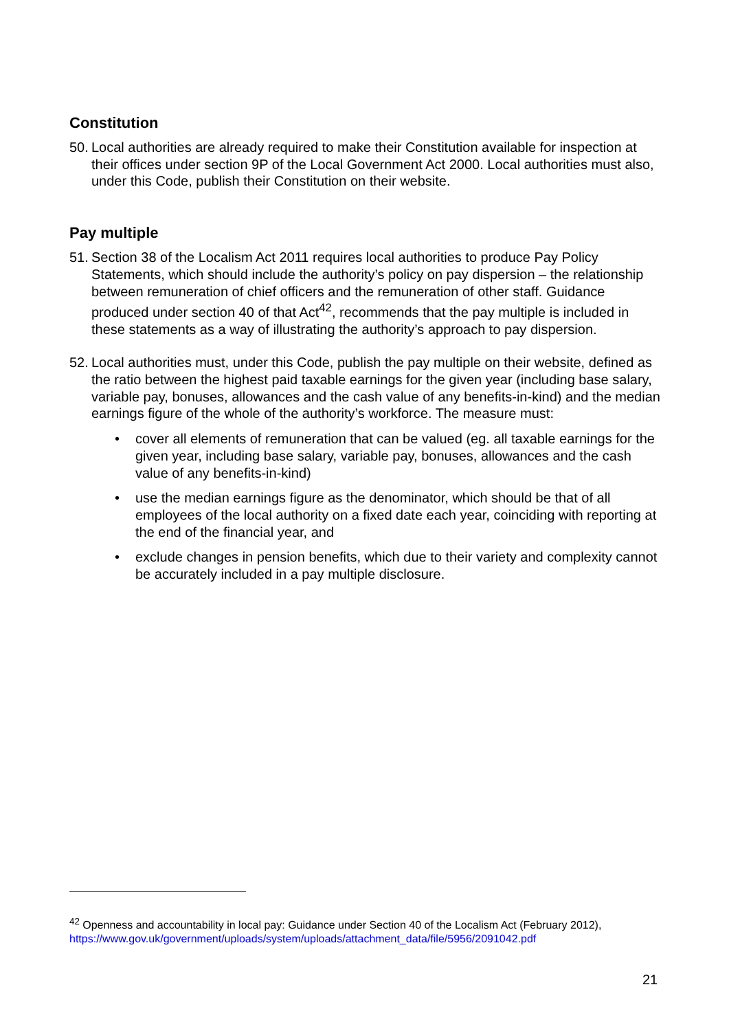Constitution
50. Local authorities are already required to make their Constitution available for inspection at their offices under section 9P of the Local Government Act 2000. Local authorities must also, under this Code, publish their Constitution on their website.
Pay multiple
51. Section 38 of the Localism Act 2011 requires local authorities to produce Pay Policy Statements, which should include the authority’s policy on pay dispersion – the relationship between remuneration of chief officers and the remuneration of other staff. Guidance produced under section 40 of that Act<sup>42</sup>, recommends that the pay multiple is included in these statements as a way of illustrating the authority’s approach to pay dispersion.
52. Local authorities must, under this Code, publish the pay multiple on their website, defined as the ratio between the highest paid taxable earnings for the given year (including base salary, variable pay, bonuses, allowances and the cash value of any benefits-in-kind) and the median earnings figure of the whole of the authority’s workforce. The measure must:
• cover all elements of remuneration that can be valued (eg. all taxable earnings for the given year, including base salary, variable pay, bonuses, allowances and the cash value of any benefits-in-kind)
• use the median earnings figure as the denominator, which should be that of all employees of the local authority on a fixed date each year, coinciding with reporting at the end of the financial year, and
• exclude changes in pension benefits, which due to their variety and complexity cannot be accurately included in a pay multiple disclosure.
<sup>42</sup> Openness and accountability in local pay: Guidance under Section 40 of the Localism Act (February 2012), https://www.gov.uk/government/uploads/system/uploads/attachment_data/file/5956/2091042.pdf
21